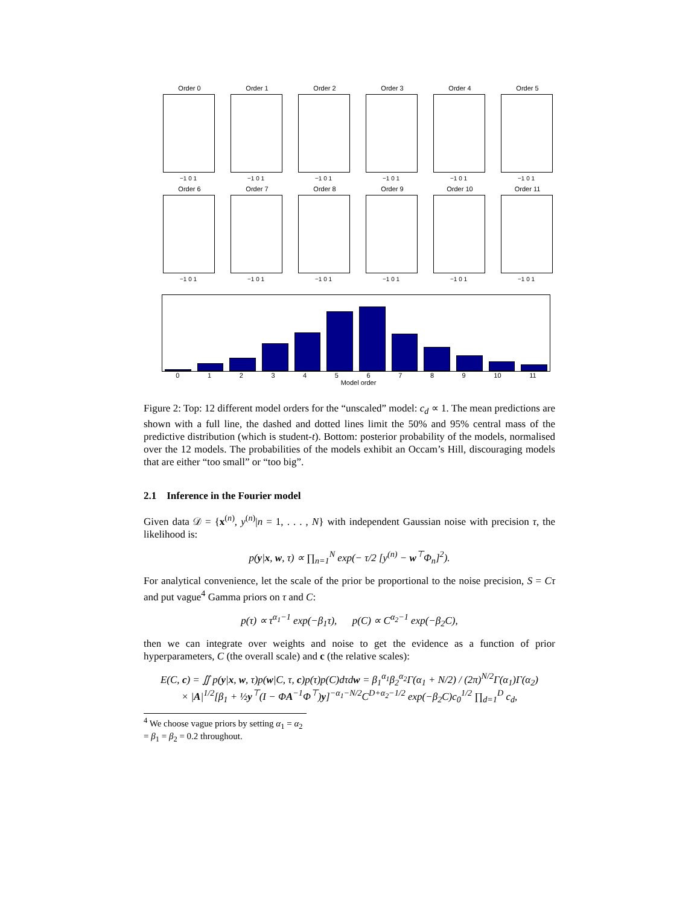Order 0
−1 0 1
Order 1
−1 0 1
Order 2
−1 0 1
Order 3
−1 0 1
Order 4
−1 0 1
Order 5
−1 0 1
Order 6
−1 0 1
Order 7
−1 0 1
Order 8
−1 0 1
Order 9
−1 0 1
Order 10
−1 0 1
Order 11
−1 0 1
0123456789 10 11
Model order
Figure 2: Top: 12 different model orders for the “unscaled” model: c<sub>d</sub> ∝ 1. The mean predictions are shown with a full line, the dashed and dotted lines limit the 50% and 95% central mass of the predictive distribution (which is student-t). Bottom: posterior probability of the models, normalised over the 12 models. The probabilities of the models exhibit an Occam’s Hill, discouraging models that are either “too small” or “too big”.
2.1 Inference in the Fourier model
Given data 𝒟 = {x<sup>(n)</sup>, y<sup>(n)</sup>|n = 1, . . . , N} with independent Gaussian noise with precision τ, the likelihood is:
p(y|x, w, τ) ∝ ∏<sub>n=1</sub><sup>N</sup> exp(− τ/2 [y<sup>(n)</sup> − w<sup>⊤</sup>Φ<sub>n</sub>]<sup>2</sup>).
For analytical convenience, let the scale of the prior be proportional to the noise precision, S = Cτ and put vague<sup>4</sup> Gamma priors on τ and C:
p(τ) ∝ τ<sup>α<sub>1</sub>−1</sup> exp(−β<sub>1</sub>τ), p(C) ∝ C<sup>α<sub>2</sub>−1</sup> exp(−β<sub>2</sub>C),
then we can integrate over weights and noise to get the evidence as a function of prior hyperparameters, C (the overall scale) and c (the relative scales):
E(C, c) = ∬ p(y|x, w, τ)p(w|C, τ, c)p(τ)p(C)dτdw = β<sub>1</sub><sup>α<sub>1</sub></sup>β<sub>2</sub><sup>α<sub>2</sub></sup>Γ(α<sub>1</sub> + N/2) / (2π)<sup>N/2</sup>Γ(α<sub>1</sub>)Γ(α<sub>2</sub>)
× |A|<sup>1/2</sup>[β<sub>1</sub> + ½y<sup>⊤</sup>(I − ΦA<sup>−1</sup>Φ<sup>⊤</sup>)y]<sup>−α<sub>1</sub>−N/2</sup>C<sup>D+α<sub>2</sub>−1/2</sup> exp(−β<sub>2</sub>C)c<sub>0</sub><sup>1/2</sup> ∏<sub>d=1</sub><sup>D</sup> c<sub>d</sub>,
<sup>4</sup> We choose vague priors by setting α<sub>1</sub> = α<sub>2</sub> = β<sub>1</sub> = β<sub>2</sub> = 0.2 throughout.